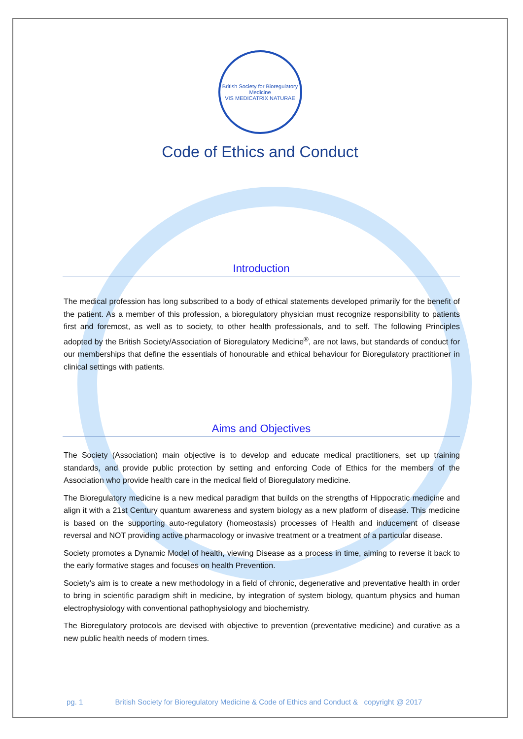British Society for Bioregulatory Medicine
VIS MEDICATRIX NATURAE
Code of Ethics and Conduct
Introduction
The medical profession has long subscribed to a body of ethical statements developed primarily for the benefit of the patient. As a member of this profession, a bioregulatory physician must recognize responsibility to patients first and foremost, as well as to society, to other health professionals, and to self. The following Principles adopted by the British Society/Association of Bioregulatory Medicine<sup>®</sup>, are not laws, but standards of conduct for our memberships that define the essentials of honourable and ethical behaviour for Bioregulatory practitioner in clinical settings with patients.
Aims and Objectives
The Society (Association) main objective is to develop and educate medical practitioners, set up training standards, and provide public protection by setting and enforcing Code of Ethics for the members of the Association who provide health care in the medical field of Bioregulatory medicine.
The Bioregulatory medicine is a new medical paradigm that builds on the strengths of Hippocratic medicine and align it with a 21st Century quantum awareness and system biology as a new platform of disease. This medicine is based on the supporting auto-regulatory (homeostasis) processes of Health and inducement of disease reversal and NOT providing active pharmacology or invasive treatment or a treatment of a particular disease.
Society promotes a Dynamic Model of health, viewing Disease as a process in time, aiming to reverse it back to the early formative stages and focuses on health Prevention.
Society’s aim is to create a new methodology in a field of chronic, degenerative and preventative health in order to bring in scientific paradigm shift in medicine, by integration of system biology, quantum physics and human electrophysiology with conventional pathophysiology and biochemistry.
The Bioregulatory protocols are devised with objective to prevention (preventative medicine) and curative as a new public health needs of modern times.
pg. 1 British Society for Bioregulatory Medicine & Code of Ethics and Conduct & copyright @ 2017